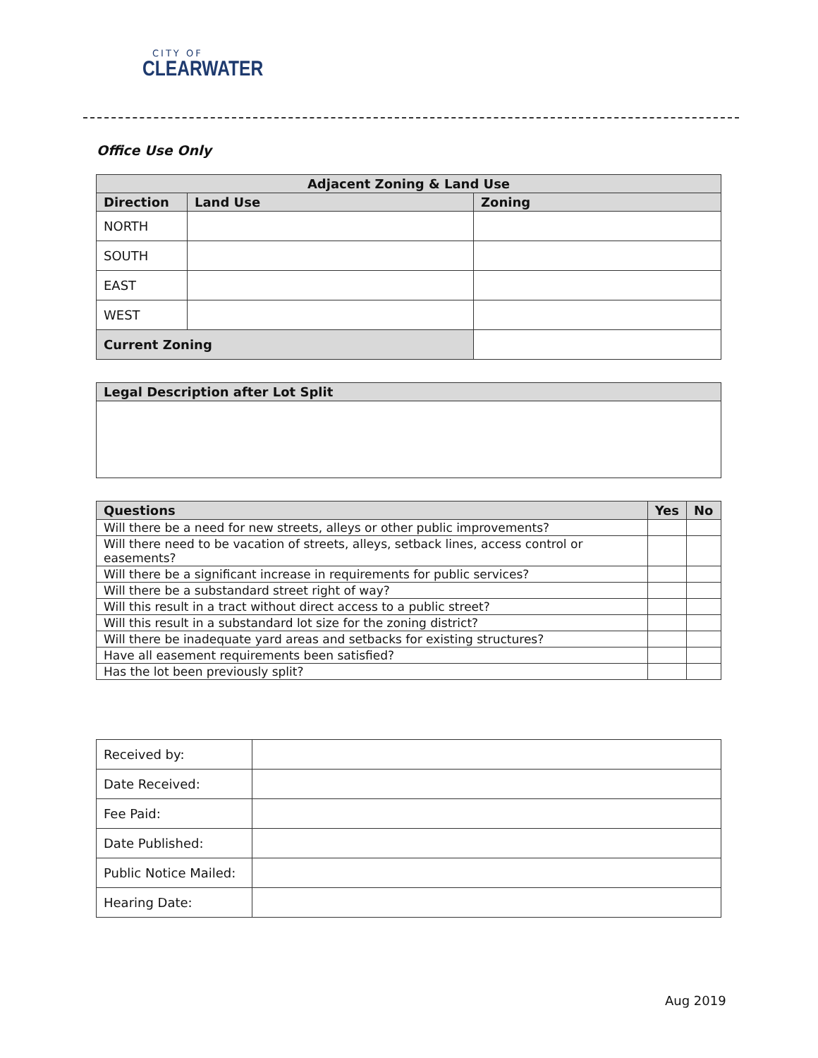CITY OF
CLEARWATER
Office Use Only
| Adjacent Zoning & Land Use | | | |
| --- | --- | --- | --- |
| Direction | Land Use | | Zoning |
| NORTH | | | |
| SOUTH | | | |
| EAST | | | |
| WEST | | | |
| Current Zoning | | | |
| Legal Description after Lot Split |
| --- |
| Questions | Yes | No |
| --- | --- | --- |
| Will there be a need for new streets, alleys or other public improvements? | | |
| Will there need to be vacation of streets, alleys, setback lines, access control or easements? | | |
| Will there be a significant increase in requirements for public services? | | |
| Will there be a substandard street right of way? | | |
| Will this result in a tract without direct access to a public street? | | |
| Will this result in a substandard lot size for the zoning district? | | |
| Will there be inadequate yard areas and setbacks for existing structures? | | |
| Have all easement requirements been satisfied? | | |
| Has the lot been previously split? | | |
| Received by: | |
| Date Received: | |
| Fee Paid: | |
| Date Published: | |
| Public Notice Mailed: | |
| Hearing Date: | |
Aug 2019